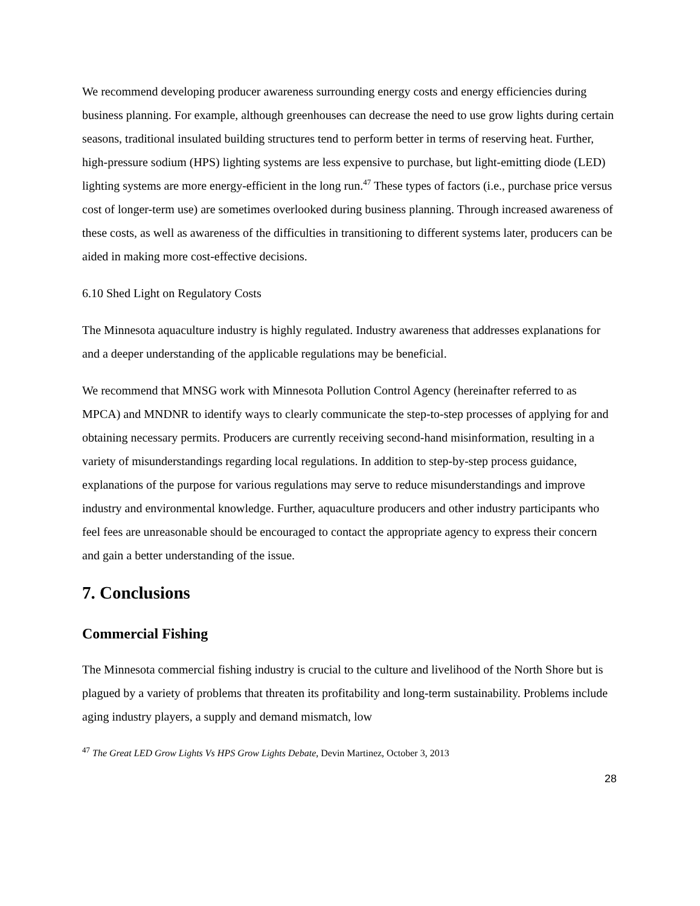We recommend developing producer awareness surrounding energy costs and energy efficiencies during business planning. For example, although greenhouses can decrease the need to use grow lights during certain seasons, traditional insulated building structures tend to perform better in terms of reserving heat. Further, high-pressure sodium (HPS) lighting systems are less expensive to purchase, but light-emitting diode (LED) lighting systems are more energy-efficient in the long run.<sup>47</sup> These types of factors (i.e., purchase price versus cost of longer-term use) are sometimes overlooked during business planning. Through increased awareness of these costs, as well as awareness of the difficulties in transitioning to different systems later, producers can be aided in making more cost-effective decisions.
6.10 Shed Light on Regulatory Costs
The Minnesota aquaculture industry is highly regulated. Industry awareness that addresses explanations for and a deeper understanding of the applicable regulations may be beneficial.
We recommend that MNSG work with Minnesota Pollution Control Agency (hereinafter referred to as MPCA) and MNDNR to identify ways to clearly communicate the step-to-step processes of applying for and obtaining necessary permits. Producers are currently receiving second-hand misinformation, resulting in a variety of misunderstandings regarding local regulations. In addition to step-by-step process guidance, explanations of the purpose for various regulations may serve to reduce misunderstandings and improve industry and environmental knowledge. Further, aquaculture producers and other industry participants who feel fees are unreasonable should be encouraged to contact the appropriate agency to express their concern and gain a better understanding of the issue.
7. Conclusions
Commercial Fishing
The Minnesota commercial fishing industry is crucial to the culture and livelihood of the North Shore but is plagued by a variety of problems that threaten its profitability and long-term sustainability. Problems include aging industry players, a supply and demand mismatch, low
<sup>47</sup> The Great LED Grow Lights Vs HPS Grow Lights Debate, Devin Martinez, October 3, 2013
28